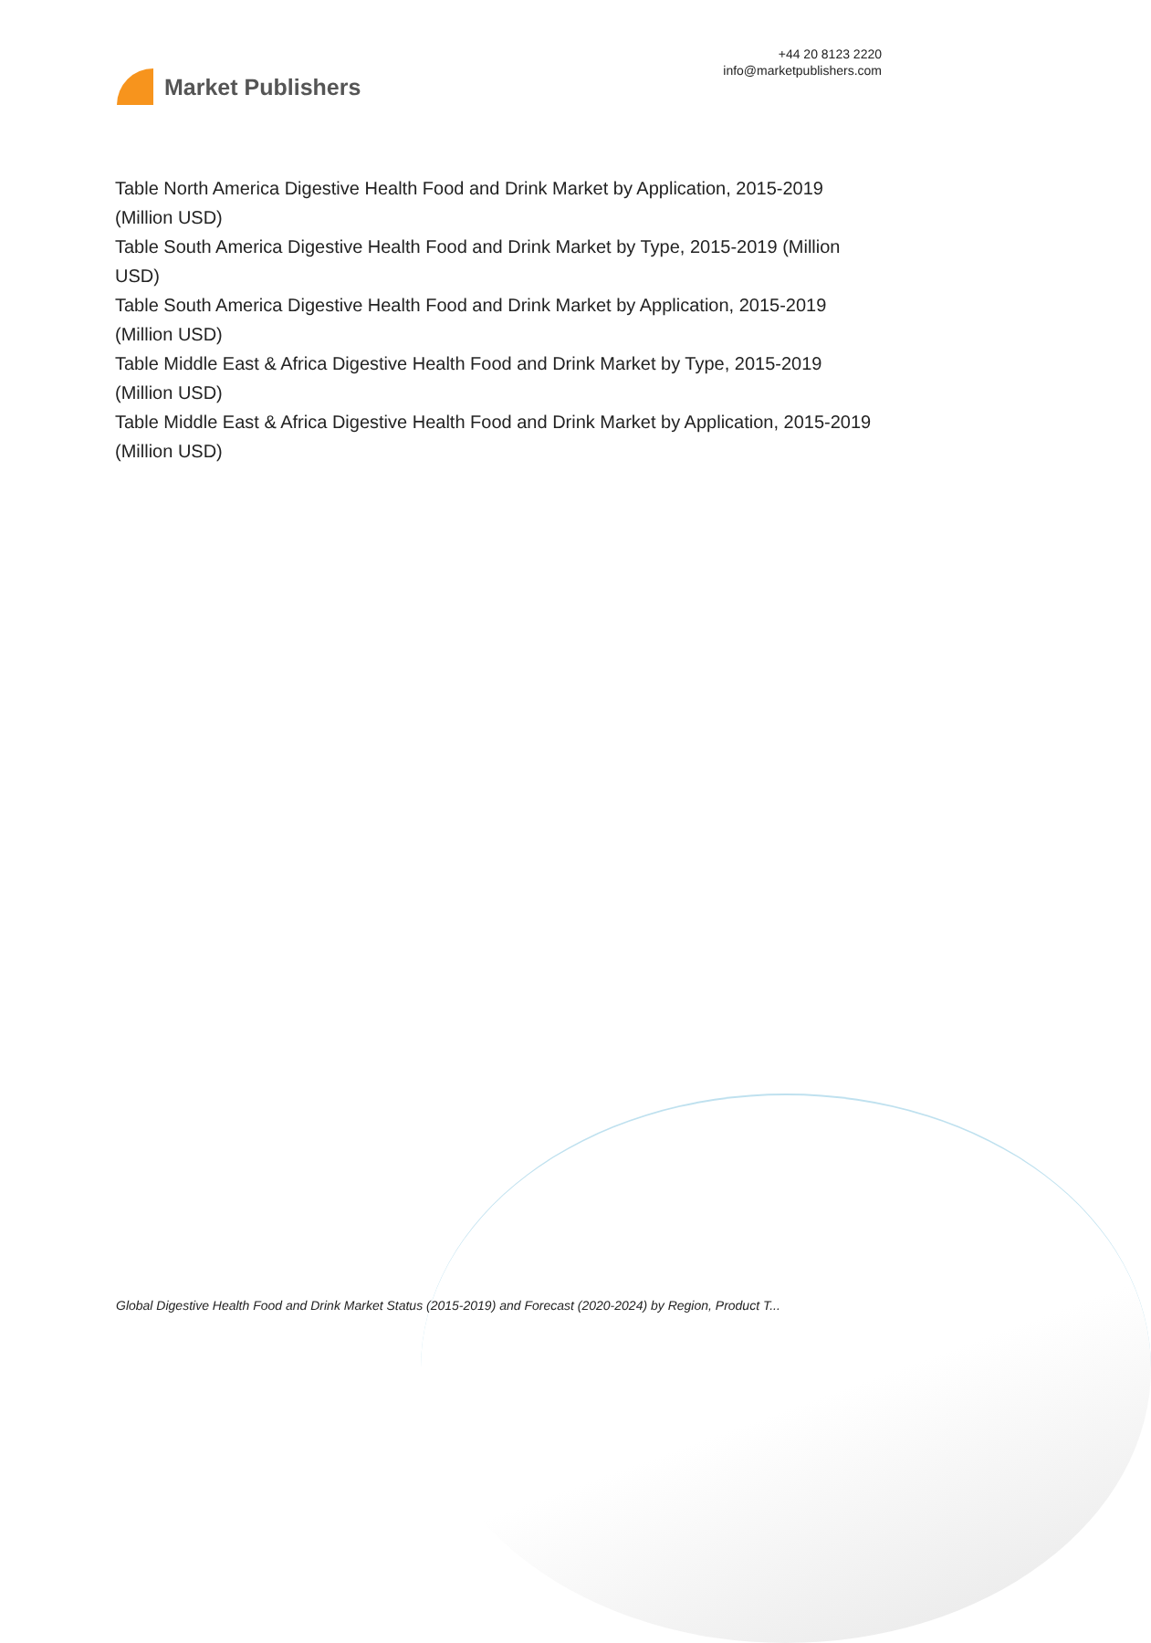Market Publishers
+44 20 8123 2220
info@marketpublishers.com
Table North America Digestive Health Food and Drink Market by Application, 2015-2019 (Million USD)
Table South America Digestive Health Food and Drink Market by Type, 2015-2019 (Million USD)
Table South America Digestive Health Food and Drink Market by Application, 2015-2019 (Million USD)
Table Middle East & Africa Digestive Health Food and Drink Market by Type, 2015-2019 (Million USD)
Table Middle East & Africa Digestive Health Food and Drink Market by Application, 2015-2019 (Million USD)
Global Digestive Health Food and Drink Market Status (2015-2019) and Forecast (2020-2024) by Region, Product T...